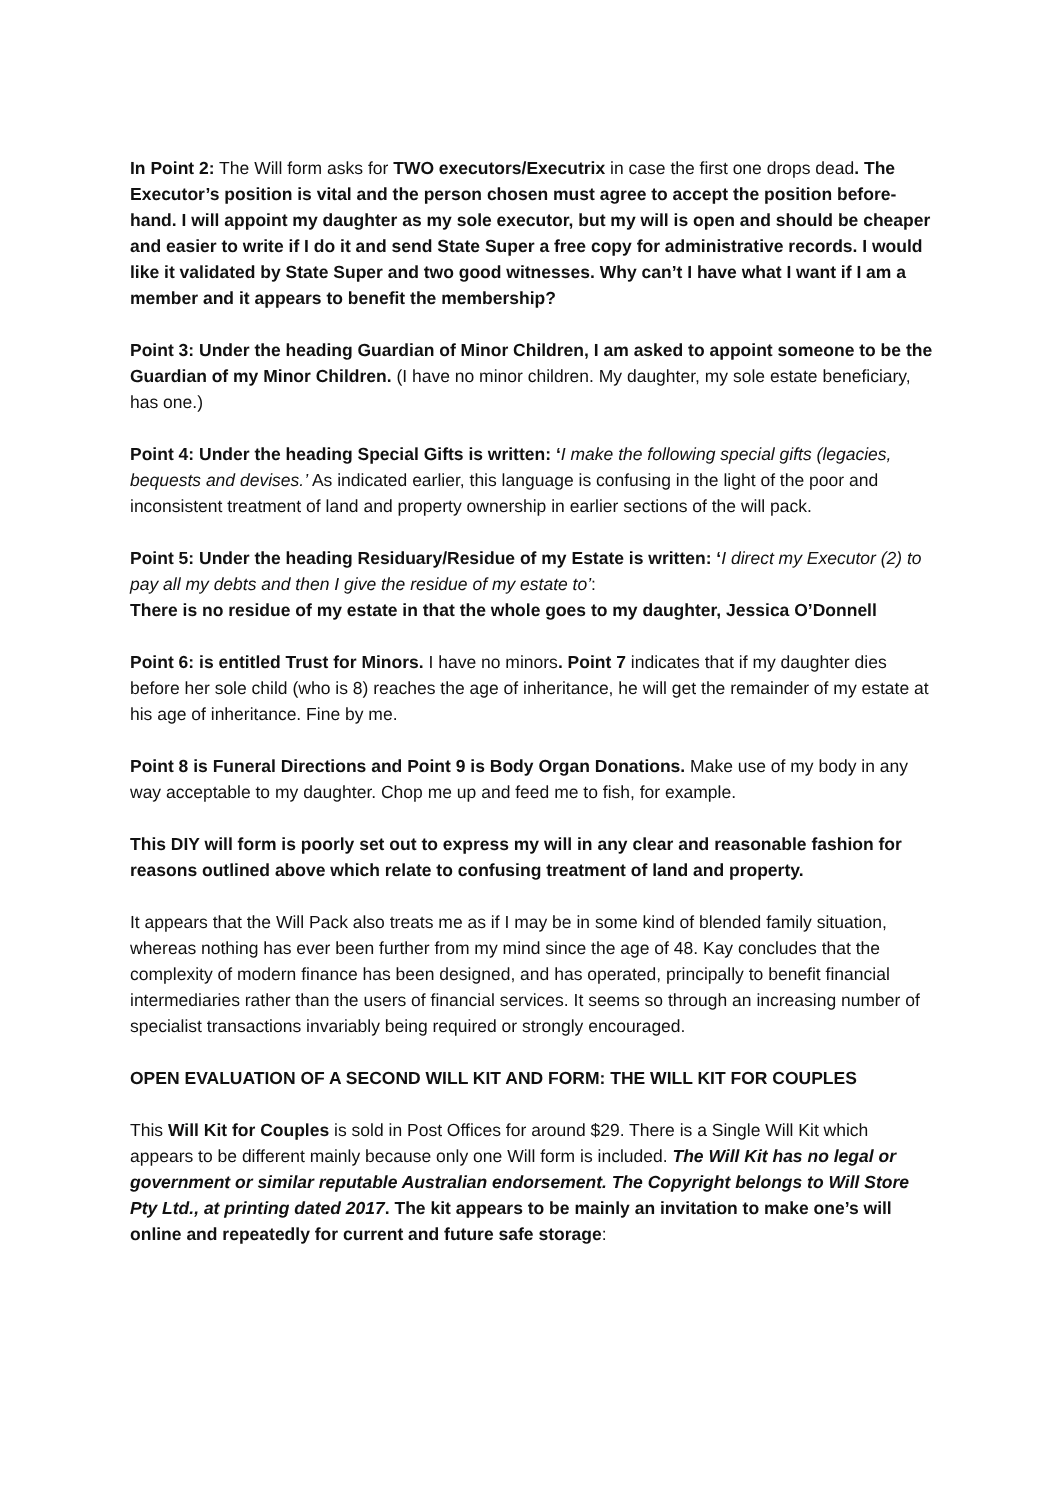In Point 2: The Will form asks for TWO executors/Executrix in case the first one drops dead. The Executor’s position is vital and the person chosen must agree to accept the position before-hand. I will appoint my daughter as my sole executor, but my will is open and should be cheaper and easier to write if I do it and send State Super a free copy for administrative records. I would like it validated by State Super and two good witnesses. Why can’t I have what I want if I am a member and it appears to benefit the membership?
Point 3: Under the heading Guardian of Minor Children, I am asked to appoint someone to be the Guardian of my Minor Children. (I have no minor children. My daughter, my sole estate beneficiary, has one.)
Point 4: Under the heading Special Gifts is written: ‘I make the following special gifts (legacies, bequests and devises.’ As indicated earlier, this language is confusing in the light of the poor and inconsistent treatment of land and property ownership in earlier sections of the will pack.
Point 5: Under the heading Residuary/Residue of my Estate is written: ‘I direct my Executor (2) to pay all my debts and then I give the residue of my estate to’:
There is no residue of my estate in that the whole goes to my daughter, Jessica O’Donnell
Point 6: is entitled Trust for Minors. I have no minors. Point 7 indicates that if my daughter dies before her sole child (who is 8) reaches the age of inheritance, he will get the remainder of my estate at his age of inheritance. Fine by me.
Point 8 is Funeral Directions and Point 9 is Body Organ Donations. Make use of my body in any way acceptable to my daughter. Chop me up and feed me to fish, for example.
This DIY will form is poorly set out to express my will in any clear and reasonable fashion for reasons outlined above which relate to confusing treatment of land and property.
It appears that the Will Pack also treats me as if I may be in some kind of blended family situation, whereas nothing has ever been further from my mind since the age of 48. Kay concludes that the complexity of modern finance has been designed, and has operated, principally to benefit financial intermediaries rather than the users of financial services. It seems so through an increasing number of specialist transactions invariably being required or strongly encouraged.
OPEN EVALUATION OF A SECOND WILL KIT AND FORM: THE WILL KIT FOR COUPLES
This Will Kit for Couples is sold in Post Offices for around $29. There is a Single Will Kit which appears to be different mainly because only one Will form is included. The Will Kit has no legal or government or similar reputable Australian endorsement. The Copyright belongs to Will Store Pty Ltd., at printing dated 2017. The kit appears to be mainly an invitation to make one’s will online and repeatedly for current and future safe storage: